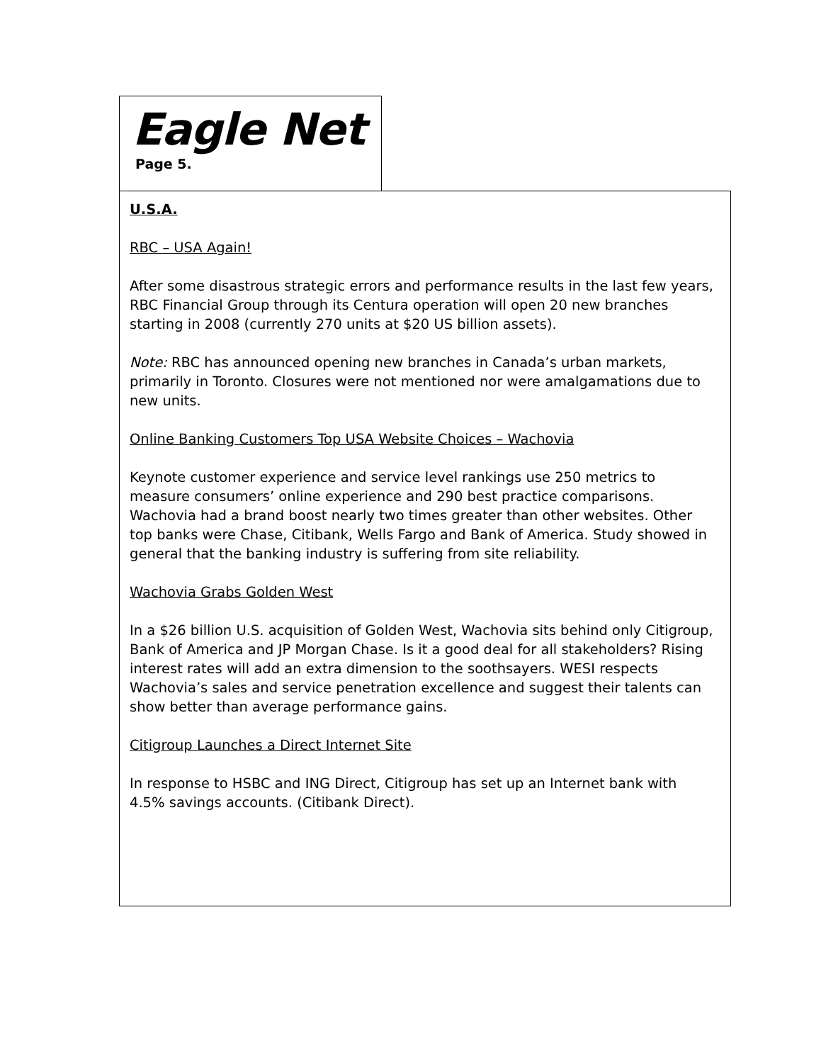Eagle Net
Page 5.
U.S.A.
RBC – USA Again!
After some disastrous strategic errors and performance results in the last few years, RBC Financial Group through its Centura operation will open 20 new branches starting in 2008 (currently 270 units at $20 US billion assets).
Note: RBC has announced opening new branches in Canada’s urban markets, primarily in Toronto. Closures were not mentioned nor were amalgamations due to new units.
Online Banking Customers Top USA Website Choices – Wachovia
Keynote customer experience and service level rankings use 250 metrics to measure consumers’ online experience and 290 best practice comparisons. Wachovia had a brand boost nearly two times greater than other websites. Other top banks were Chase, Citibank, Wells Fargo and Bank of America. Study showed in general that the banking industry is suffering from site reliability.
Wachovia Grabs Golden West
In a $26 billion U.S. acquisition of Golden West, Wachovia sits behind only Citigroup, Bank of America and JP Morgan Chase. Is it a good deal for all stakeholders? Rising interest rates will add an extra dimension to the soothsayers. WESI respects Wachovia’s sales and service penetration excellence and suggest their talents can show better than average performance gains.
Citigroup Launches a Direct Internet Site
In response to HSBC and ING Direct, Citigroup has set up an Internet bank with 4.5% savings accounts. (Citibank Direct).